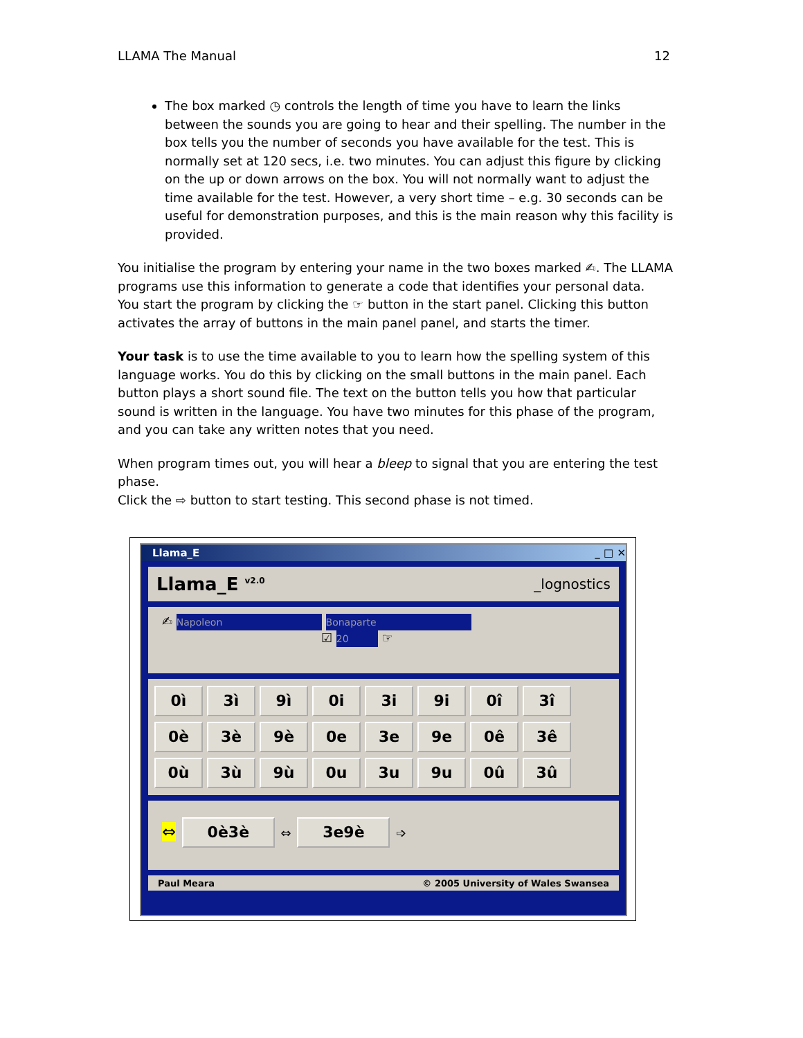LLAMA The Manual 12
The box marked ◷ controls the length of time you have to learn the links between the sounds you are going to hear and their spelling. The number in the box tells you the number of seconds you have available for the test. This is normally set at 120 secs, i.e. two minutes. You can adjust this figure by clicking on the up or down arrows on the box. You will not normally want to adjust the time available for the test. However, a very short time – e.g. 30 seconds can be useful for demonstration purposes, and this is the main reason why this facility is provided.
You initialise the program by entering your name in the two boxes marked ✍. The LLAMA programs use this information to generate a code that identifies your personal data.
You start the program by clicking the ☞ button in the start panel. Clicking this button activates the array of buttons in the main panel panel, and starts the timer.
Your task is to use the time available to you to learn how the spelling system of this language works. You do this by clicking on the small buttons in the main panel. Each button plays a short sound file. The text on the button tells you how that particular sound is written in the language. You have two minutes for this phase of the program, and you can take any written notes that you need.
When program times out, you will hear a bleep to signal that you are entering the test phase.
Click the ⇨ button to start testing. This second phase is not timed.
Llama_E _ □ ✕
Llama_E <sup>v2.0</sup> _lognostics
✍ Napoleon Bonaparte
☑ 20 ☞
0ì 3ì 9ì 0i 3i 9i 0î 3î
0è 3è 9è 0e 3e 9e 0ê 3ê
0ù 3ù 9ù 0u 3u 9u 0û 3û
⇔ 0è3è ⇔ 3e9è ➩
Paul Meara © 2005 University of Wales Swansea